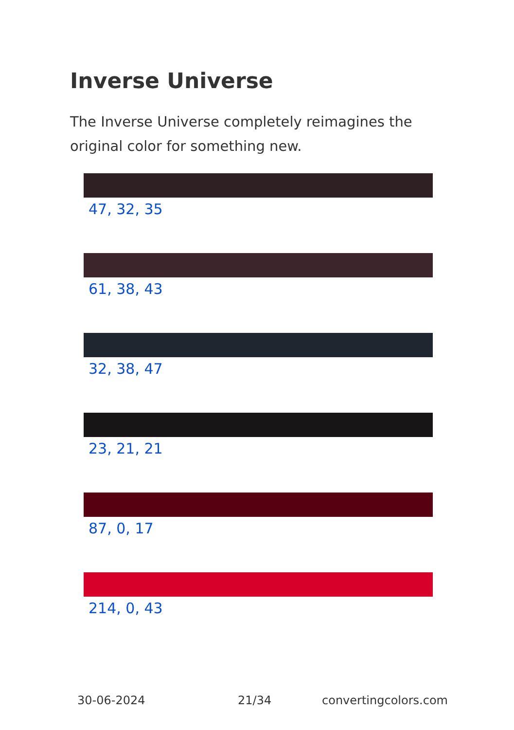Inverse Universe
The Inverse Universe completely reimagines the original color for something new.
47, 32, 35
61, 38, 43
32, 38, 47
23, 21, 21
87, 0, 17
214, 0, 43
30-06-2024 21/34 convertingcolors.com